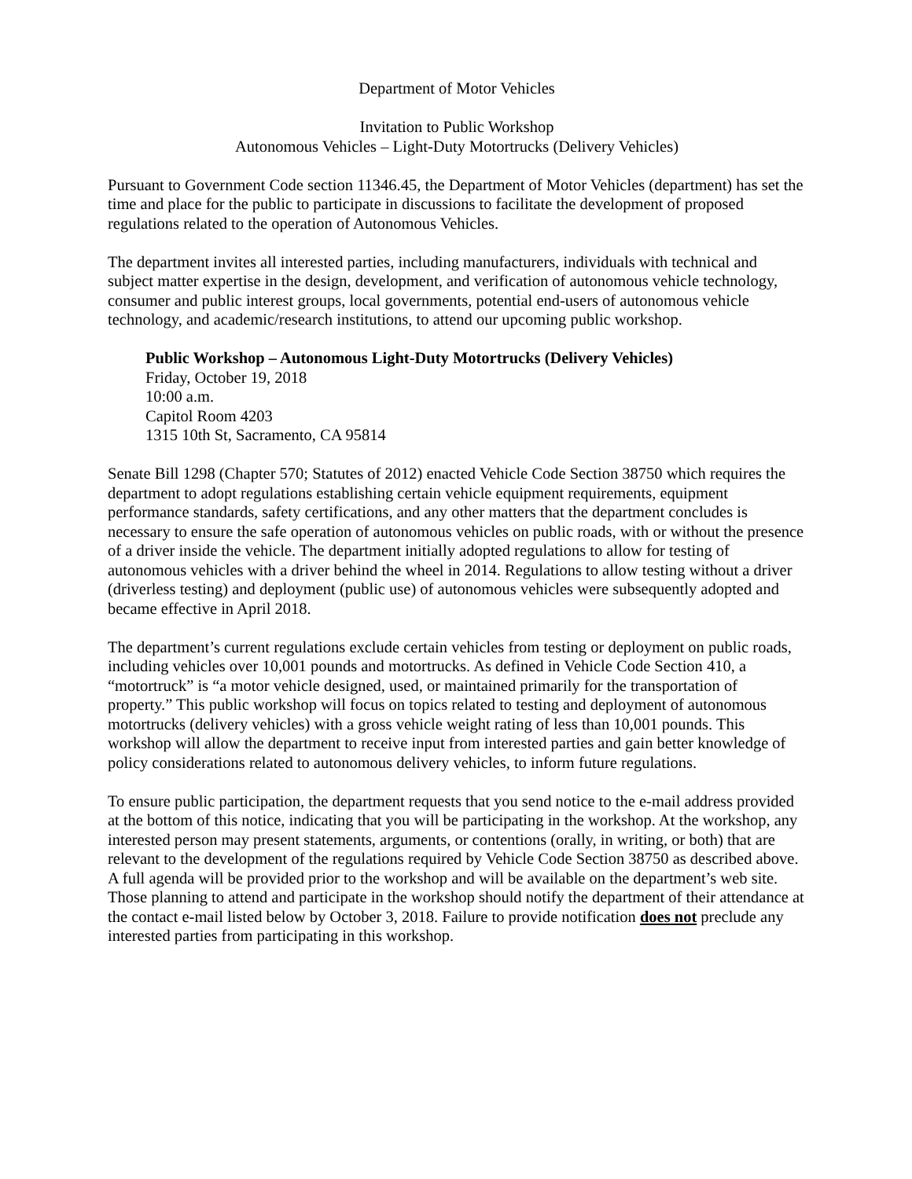Department of Motor Vehicles
Invitation to Public Workshop
Autonomous Vehicles – Light-Duty Motortrucks (Delivery Vehicles)
Pursuant to Government Code section 11346.45, the Department of Motor Vehicles (department) has set the time and place for the public to participate in discussions to facilitate the development of proposed regulations related to the operation of Autonomous Vehicles.
The department invites all interested parties, including manufacturers, individuals with technical and subject matter expertise in the design, development, and verification of autonomous vehicle technology, consumer and public interest groups, local governments, potential end-users of autonomous vehicle technology, and academic/research institutions, to attend our upcoming public workshop.
Public Workshop – Autonomous Light-Duty Motortrucks (Delivery Vehicles)
Friday, October 19, 2018
10:00 a.m.
Capitol Room 4203
1315 10th St, Sacramento, CA 95814
Senate Bill 1298 (Chapter 570; Statutes of 2012) enacted Vehicle Code Section 38750 which requires the department to adopt regulations establishing certain vehicle equipment requirements, equipment performance standards, safety certifications, and any other matters that the department concludes is necessary to ensure the safe operation of autonomous vehicles on public roads, with or without the presence of a driver inside the vehicle. The department initially adopted regulations to allow for testing of autonomous vehicles with a driver behind the wheel in 2014. Regulations to allow testing without a driver (driverless testing) and deployment (public use) of autonomous vehicles were subsequently adopted and became effective in April 2018.
The department’s current regulations exclude certain vehicles from testing or deployment on public roads, including vehicles over 10,001 pounds and motortrucks. As defined in Vehicle Code Section 410, a “motortruck” is “a motor vehicle designed, used, or maintained primarily for the transportation of property.” This public workshop will focus on topics related to testing and deployment of autonomous motortrucks (delivery vehicles) with a gross vehicle weight rating of less than 10,001 pounds. This workshop will allow the department to receive input from interested parties and gain better knowledge of policy considerations related to autonomous delivery vehicles, to inform future regulations.
To ensure public participation, the department requests that you send notice to the e-mail address provided at the bottom of this notice, indicating that you will be participating in the workshop. At the workshop, any interested person may present statements, arguments, or contentions (orally, in writing, or both) that are relevant to the development of the regulations required by Vehicle Code Section 38750 as described above. A full agenda will be provided prior to the workshop and will be available on the department’s web site. Those planning to attend and participate in the workshop should notify the department of their attendance at the contact e-mail listed below by October 3, 2018. Failure to provide notification does not preclude any interested parties from participating in this workshop.